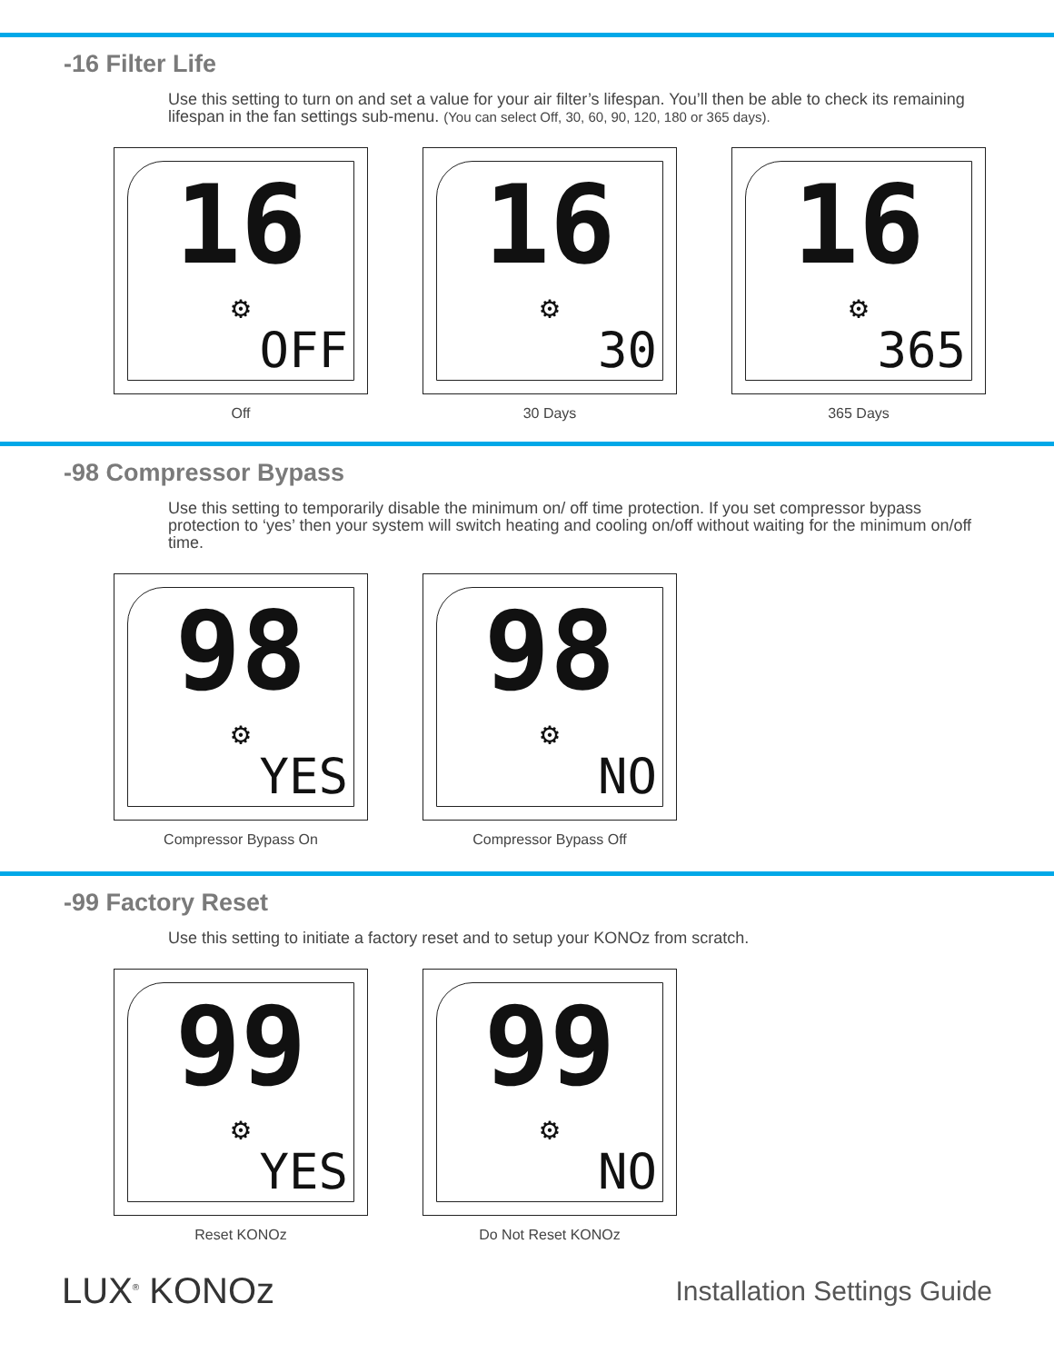-16 Filter Life
Use this setting to turn on and set a value for your air filter’s lifespan. You’ll then be able to check its remaining lifespan in the fan settings sub-menu. (You can select Off, 30, 60, 90, 120, 180 or 365 days).
16
⚙
OFF
Off
16
⚙
30
30 Days
16
⚙
365
365 Days
-98 Compressor Bypass
Use this setting to temporarily disable the minimum on/ off time protection. If you set compressor bypass protection to ‘yes’ then your system will switch heating and cooling on/off without waiting for the minimum on/off time.
98
⚙
YES
Compressor Bypass On
98
⚙
NO
Compressor Bypass Off
-99 Factory Reset
Use this setting to initiate a factory reset and to setup your KONOz from scratch.
99
⚙
YES
Reset KONOz
99
⚙
NO
Do Not Reset KONOz
LUX<sup>®</sup> KONOz
Installation Settings Guide